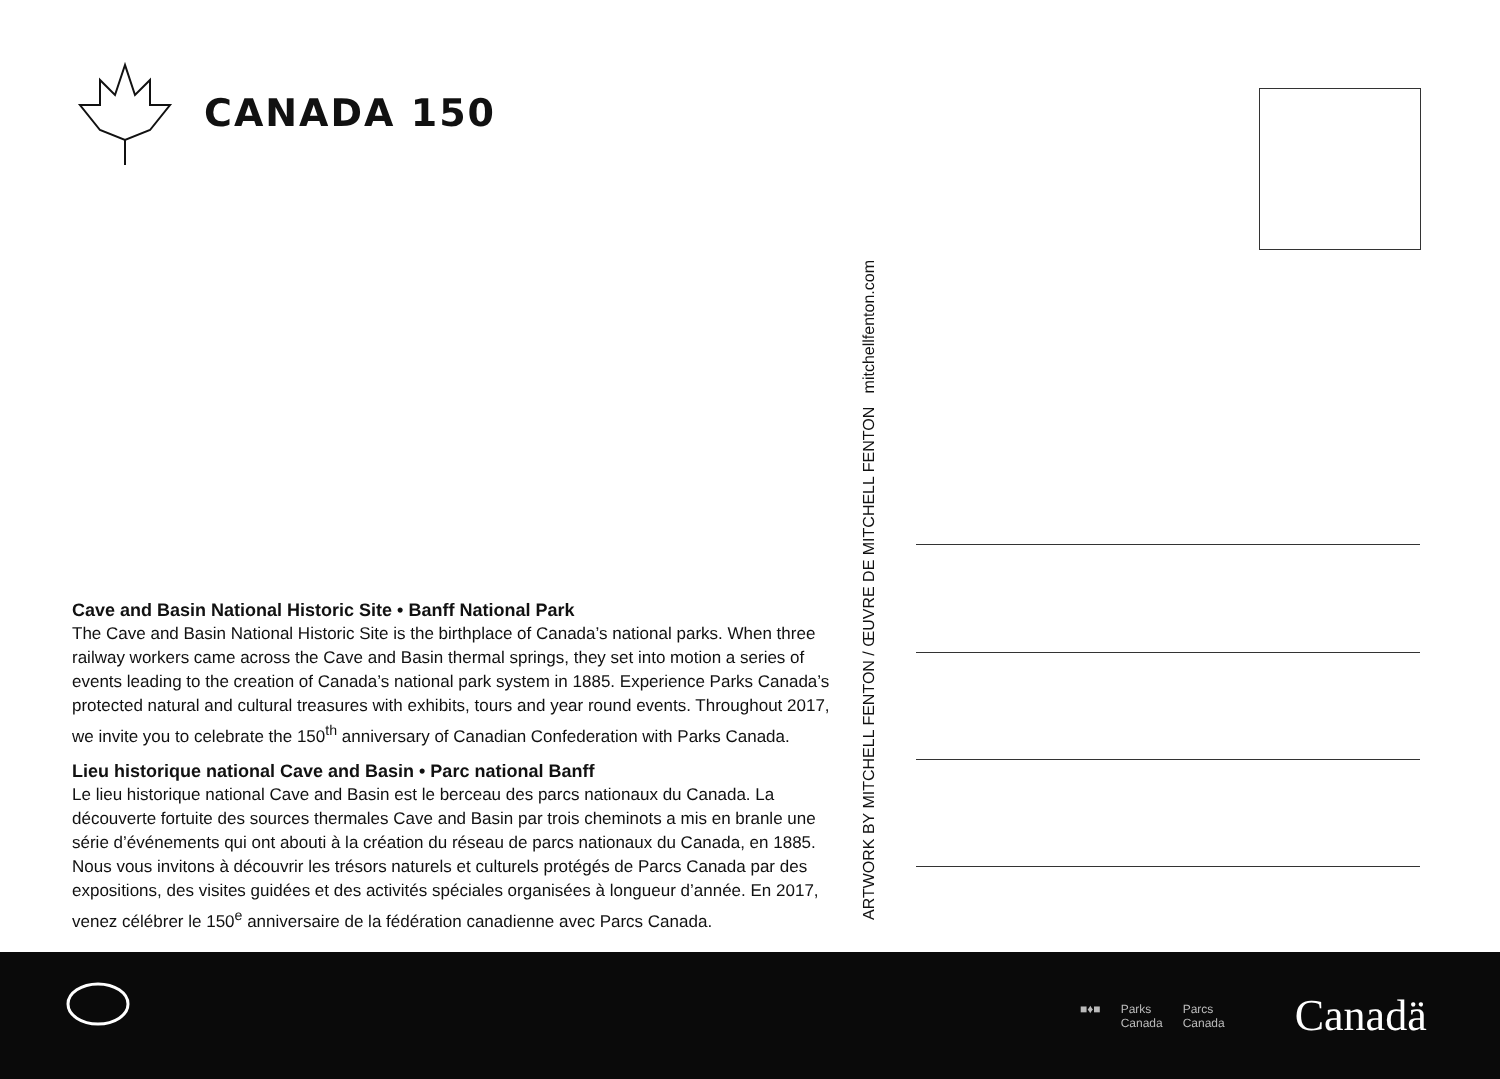CANADA 150
Cave and Basin National Historic Site • Banff National Park
The Cave and Basin National Historic Site is the birthplace of Canada’s national parks. When three railway workers came across the Cave and Basin thermal springs, they set into motion a series of events leading to the creation of Canada’s national park system in 1885. Experience Parks Canada’s protected natural and cultural treasures with exhibits, tours and year round events. Throughout 2017, we invite you to celebrate the 150<sup>th</sup> anniversary of Canadian Confederation with Parks Canada.
Lieu historique national Cave and Basin • Parc national Banff
Le lieu historique national Cave and Basin est le berceau des parcs nationaux du Canada. La découverte fortuite des sources thermales Cave and Basin par trois cheminots a mis en branle une série d’événements qui ont abouti à la création du réseau de parcs nationaux du Canada, en 1885. Nous vous invitons à découvrir les trésors naturels et culturels protégés de Parcs Canada par des expositions, des visites guidées et des activités spéciales organisées à longueur d’année. En 2017, venez célébrer le 150<sup>e</sup> anniversaire de la fédération canadienne avec Parcs Canada.
ARTWORK BY MITCHELL FENTON / ŒUVRE DE MITCHELL FENTON mitchellfenton.com
■♦■ Parks
Canada Parcs
Canada
Canadä